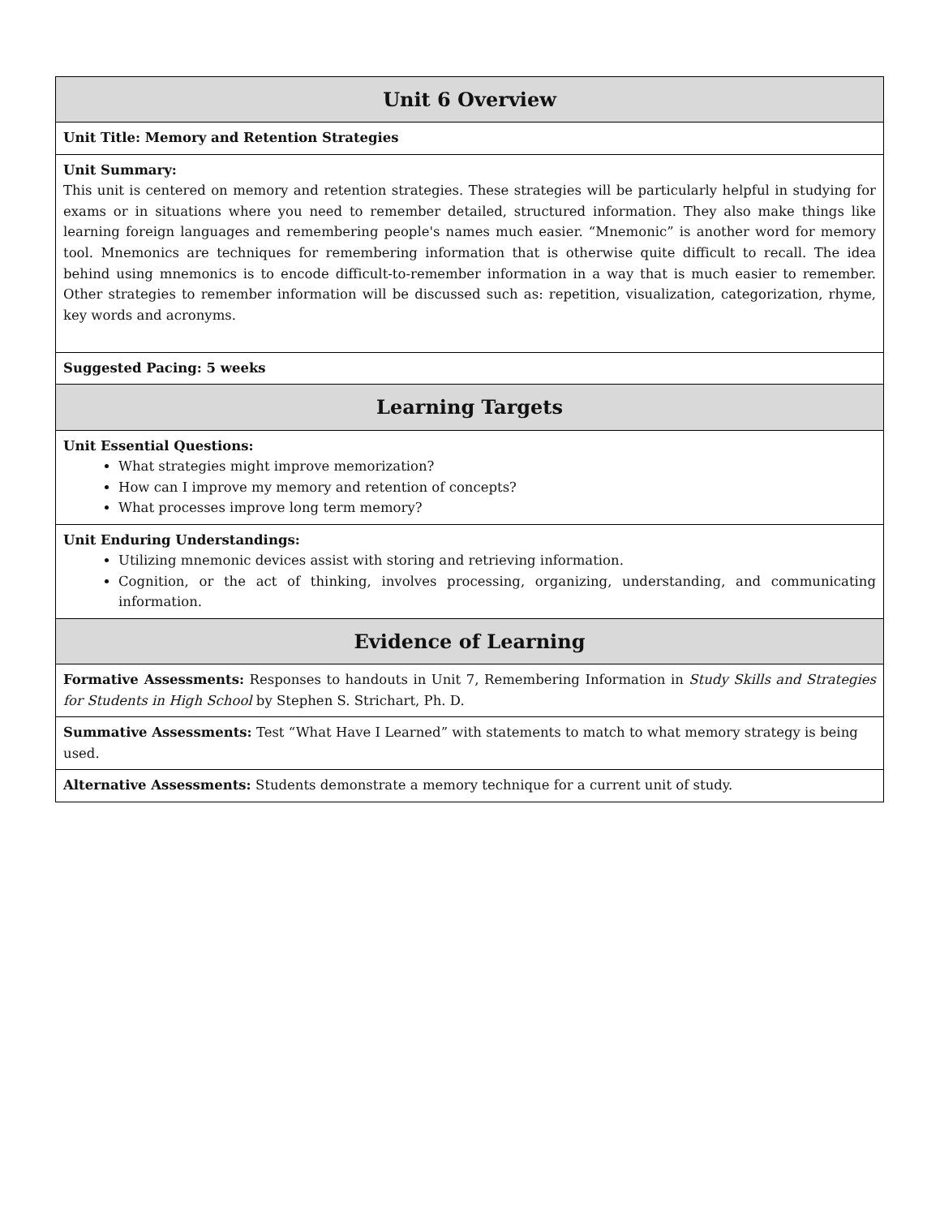| Unit 6 Overview |
| --- |
| Unit Title: Memory and Retention Strategies |
| Unit Summary: This unit is centered on memory and retention strategies. These strategies will be particularly helpful in studying for exams or in situations where you need to remember detailed, structured information. They also make things like learning foreign languages and remembering people's names much easier. “Mnemonic” is another word for memory tool. Mnemonics are techniques for remembering information that is otherwise quite difficult to recall. The idea behind using mnemonics is to encode difficult-to-remember information in a way that is much easier to remember. Other strategies to remember information will be discussed such as: repetition, visualization, categorization, rhyme, key words and acronyms. |
| Suggested Pacing: 5 weeks |
| Learning Targets |
| Unit Essential Questions: What strategies might improve memorization? How can I improve my memory and retention of concepts? What processes improve long term memory? |
| Unit Enduring Understandings: Utilizing mnemonic devices assist with storing and retrieving information. Cognition, or the act of thinking, involves processing, organizing, understanding, and communicating information. |
| Evidence of Learning |
| Formative Assessments: Responses to handouts in Unit 7, Remembering Information in Study Skills and Strategies for Students in High School by Stephen S. Strichart, Ph. D. |
| Summative Assessments: Test “What Have I Learned” with statements to match to what memory strategy is being used. |
| Alternative Assessments: Students demonstrate a memory technique for a current unit of study. |